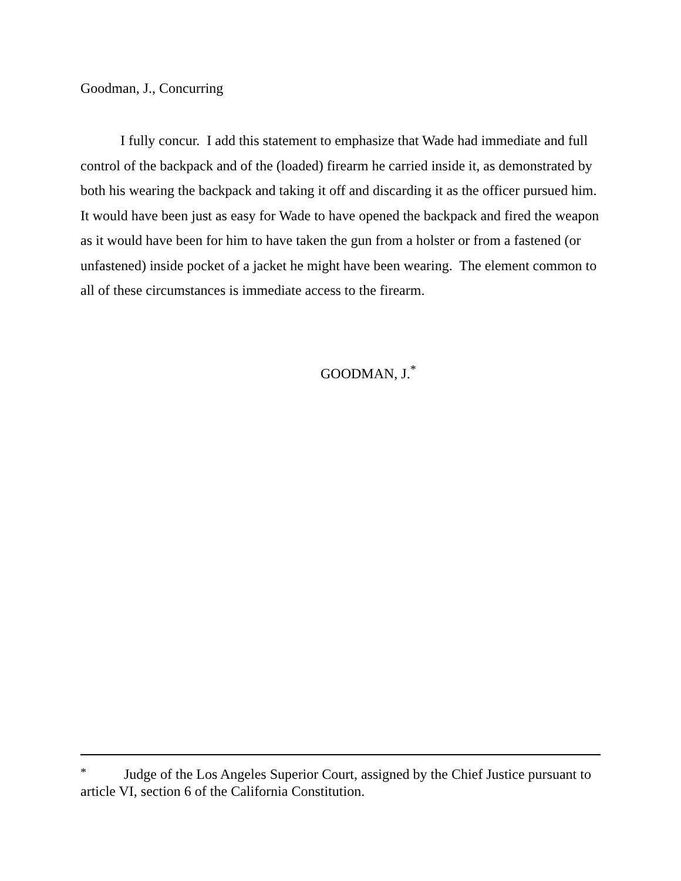Goodman, J., Concurring
I fully concur. I add this statement to emphasize that Wade had immediate and full control of the backpack and of the (loaded) firearm he carried inside it, as demonstrated by both his wearing the backpack and taking it off and discarding it as the officer pursued him. It would have been just as easy for Wade to have opened the backpack and fired the weapon as it would have been for him to have taken the gun from a holster or from a fastened (or unfastened) inside pocket of a jacket he might have been wearing. The element common to all of these circumstances is immediate access to the firearm.
GOODMAN, J.<sup>*</sup>
<sup>*</sup> Judge of the Los Angeles Superior Court, assigned by the Chief Justice pursuant to article VI, section 6 of the California Constitution.